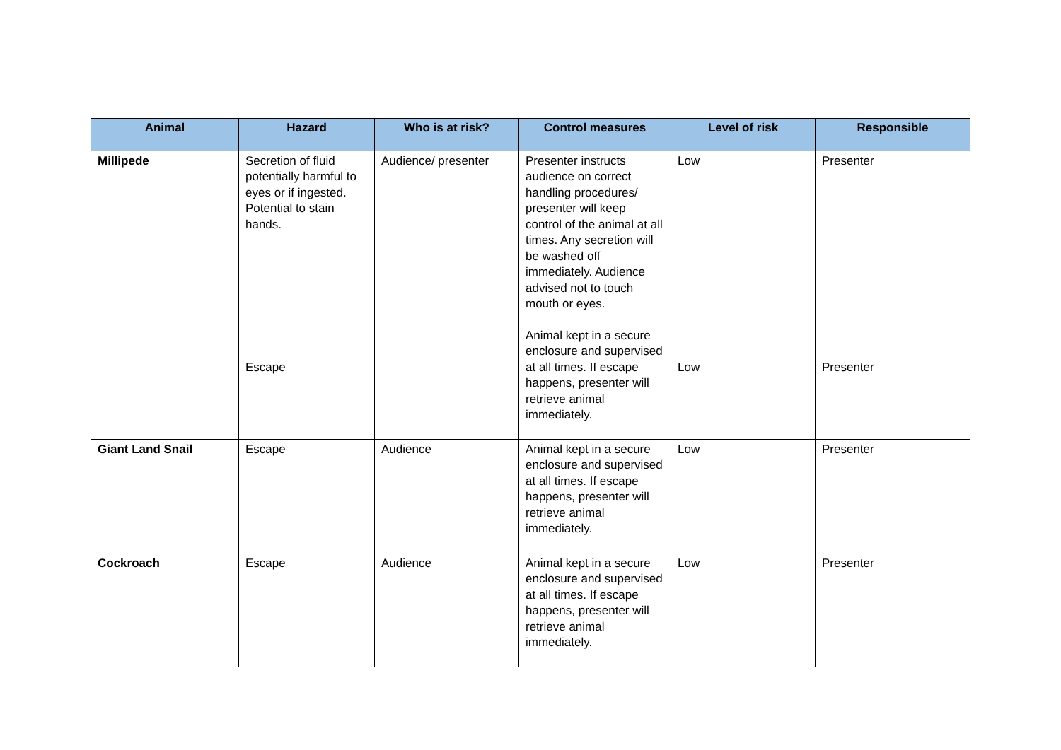| Animal | Hazard | Who is at risk? | Control measures | Level of risk | Responsible |
| --- | --- | --- | --- | --- | --- |
| Millipede | Secretion of fluid potentially harmful to eyes or if ingested. Potential to stain hands. Escape | Audience/ presenter | Presenter instructs audience on correct handling procedures/ presenter will keep control of the animal at all times. Any secretion will be washed off immediately. Audience advised not to touch mouth or eyes. Animal kept in a secure enclosure and supervised at all times. If escape happens, presenter will retrieve animal immediately. | Low Low | Presenter Presenter |
| Giant Land Snail | Escape | Audience | Animal kept in a secure enclosure and supervised at all times. If escape happens, presenter will retrieve animal immediately. | Low | Presenter |
| Cockroach | Escape | Audience | Animal kept in a secure enclosure and supervised at all times. If escape happens, presenter will retrieve animal immediately. | Low | Presenter |